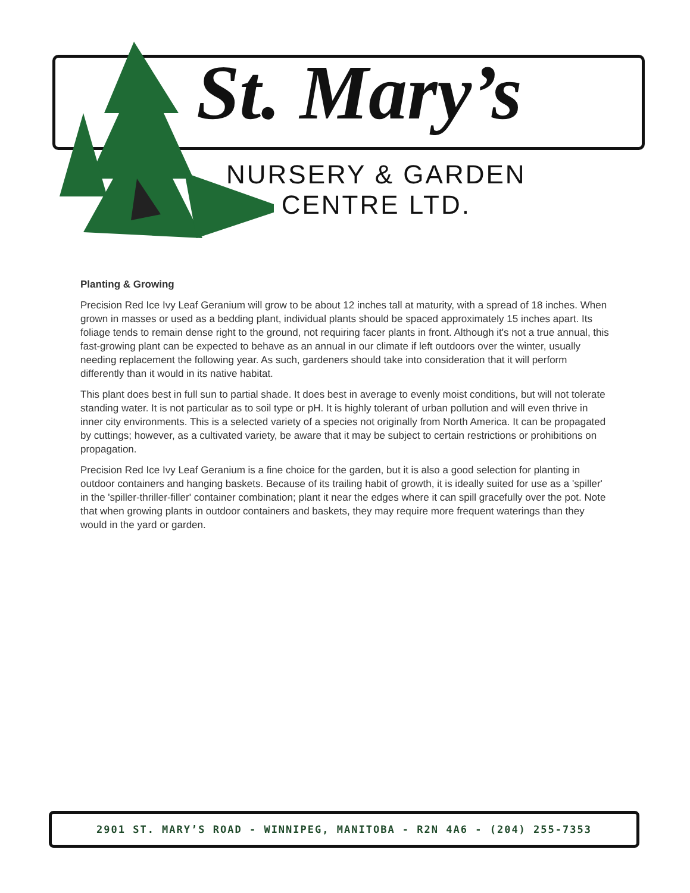St. Mary’s
NURSERY & GARDEN
CENTRE LTD.
Planting & Growing
Precision Red Ice Ivy Leaf Geranium will grow to be about 12 inches tall at maturity, with a spread of 18 inches. When grown in masses or used as a bedding plant, individual plants should be spaced approximately 15 inches apart. Its foliage tends to remain dense right to the ground, not requiring facer plants in front. Although it's not a true annual, this fast-growing plant can be expected to behave as an annual in our climate if left outdoors over the winter, usually needing replacement the following year. As such, gardeners should take into consideration that it will perform differently than it would in its native habitat.
This plant does best in full sun to partial shade. It does best in average to evenly moist conditions, but will not tolerate standing water. It is not particular as to soil type or pH. It is highly tolerant of urban pollution and will even thrive in inner city environments. This is a selected variety of a species not originally from North America. It can be propagated by cuttings; however, as a cultivated variety, be aware that it may be subject to certain restrictions or prohibitions on propagation.
Precision Red Ice Ivy Leaf Geranium is a fine choice for the garden, but it is also a good selection for planting in outdoor containers and hanging baskets. Because of its trailing habit of growth, it is ideally suited for use as a 'spiller' in the 'spiller-thriller-filler' container combination; plant it near the edges where it can spill gracefully over the pot. Note that when growing plants in outdoor containers and baskets, they may require more frequent waterings than they would in the yard or garden.
2901 ST. MARY’S ROAD - WINNIPEG, MANITOBA - R2N 4A6 - (204) 255-7353